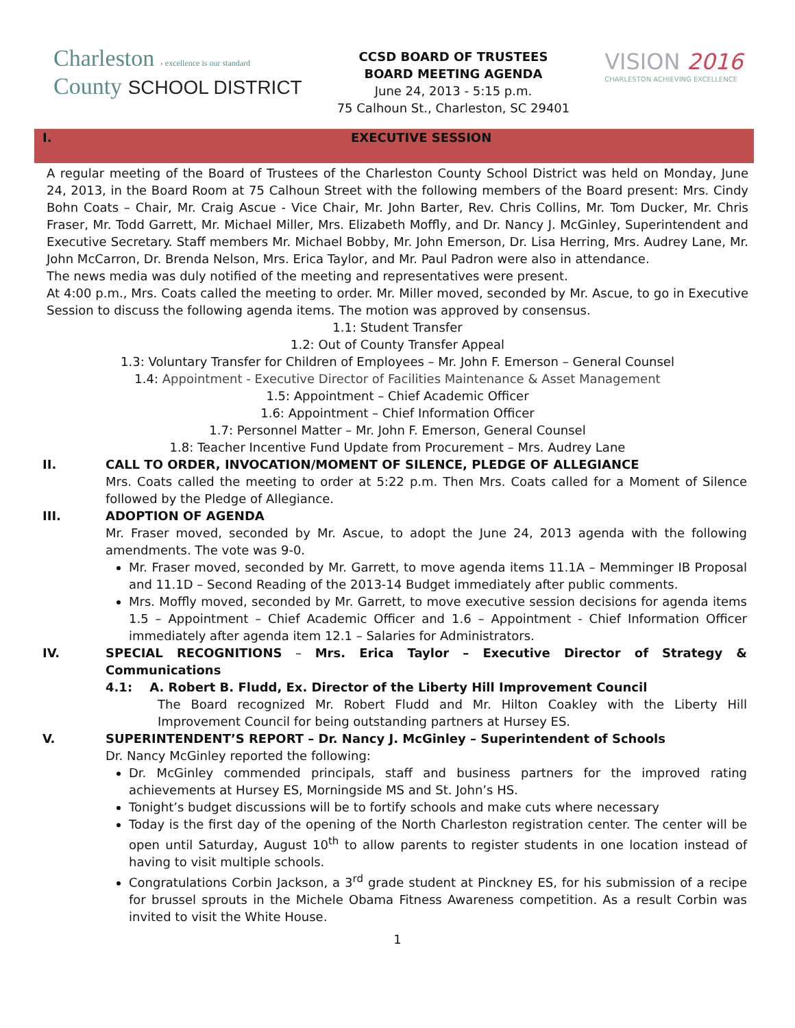Charleston › excellence is our standard
County SCHOOL DISTRICT
CCSD BOARD OF TRUSTEES
BOARD MEETING AGENDA
June 24, 2013 - 5:15 p.m.
75 Calhoun St., Charleston, SC 29401
VISION 2016
CHARLESTON ACHIEVING EXCELLENCE
I.
EXECUTIVE SESSION
A regular meeting of the Board of Trustees of the Charleston County School District was held on Monday, June 24, 2013, in the Board Room at 75 Calhoun Street with the following members of the Board present: Mrs. Cindy Bohn Coats – Chair, Mr. Craig Ascue - Vice Chair, Mr. John Barter, Rev. Chris Collins, Mr. Tom Ducker, Mr. Chris Fraser, Mr. Todd Garrett, Mr. Michael Miller, Mrs. Elizabeth Moffly, and Dr. Nancy J. McGinley, Superintendent and Executive Secretary. Staff members Mr. Michael Bobby, Mr. John Emerson, Dr. Lisa Herring, Mrs. Audrey Lane, Mr. John McCarron, Dr. Brenda Nelson, Mrs. Erica Taylor, and Mr. Paul Padron were also in attendance.
The news media was duly notified of the meeting and representatives were present.
At 4:00 p.m., Mrs. Coats called the meeting to order. Mr. Miller moved, seconded by Mr. Ascue, to go in Executive Session to discuss the following agenda items. The motion was approved by consensus.
1.1: Student Transfer
1.2: Out of County Transfer Appeal
1.3: Voluntary Transfer for Children of Employees – Mr. John F. Emerson – General Counsel
1.4: Appointment - Executive Director of Facilities Maintenance & Asset Management
1.5: Appointment – Chief Academic Officer
1.6: Appointment – Chief Information Officer
1.7: Personnel Matter – Mr. John F. Emerson, General Counsel
1.8: Teacher Incentive Fund Update from Procurement – Mrs. Audrey Lane
II. CALL TO ORDER, INVOCATION/MOMENT OF SILENCE, PLEDGE OF ALLEGIANCE
Mrs. Coats called the meeting to order at 5:22 p.m. Then Mrs. Coats called for a Moment of Silence followed by the Pledge of Allegiance.
III. ADOPTION OF AGENDA
Mr. Fraser moved, seconded by Mr. Ascue, to adopt the June 24, 2013 agenda with the following amendments. The vote was 9-0.
Mr. Fraser moved, seconded by Mr. Garrett, to move agenda items 11.1A – Memminger IB Proposal and 11.1D – Second Reading of the 2013-14 Budget immediately after public comments.
Mrs. Moffly moved, seconded by Mr. Garrett, to move executive session decisions for agenda items 1.5 – Appointment – Chief Academic Officer and 1.6 – Appointment - Chief Information Officer immediately after agenda item 12.1 – Salaries for Administrators.
IV. SPECIAL RECOGNITIONS – Mrs. Erica Taylor – Executive Director of Strategy & Communications
4.1: A. Robert B. Fludd, Ex. Director of the Liberty Hill Improvement Council
The Board recognized Mr. Robert Fludd and Mr. Hilton Coakley with the Liberty Hill Improvement Council for being outstanding partners at Hursey ES.
V. SUPERINTENDENT’S REPORT – Dr. Nancy J. McGinley – Superintendent of Schools
Dr. Nancy McGinley reported the following:
Dr. McGinley commended principals, staff and business partners for the improved rating achievements at Hursey ES, Morningside MS and St. John’s HS.
Tonight’s budget discussions will be to fortify schools and make cuts where necessary
Today is the first day of the opening of the North Charleston registration center. The center will be open until Saturday, August 10<sup>th</sup> to allow parents to register students in one location instead of having to visit multiple schools.
Congratulations Corbin Jackson, a 3<sup>rd</sup> grade student at Pinckney ES, for his submission of a recipe for brussel sprouts in the Michele Obama Fitness Awareness competition. As a result Corbin was invited to visit the White House.
1